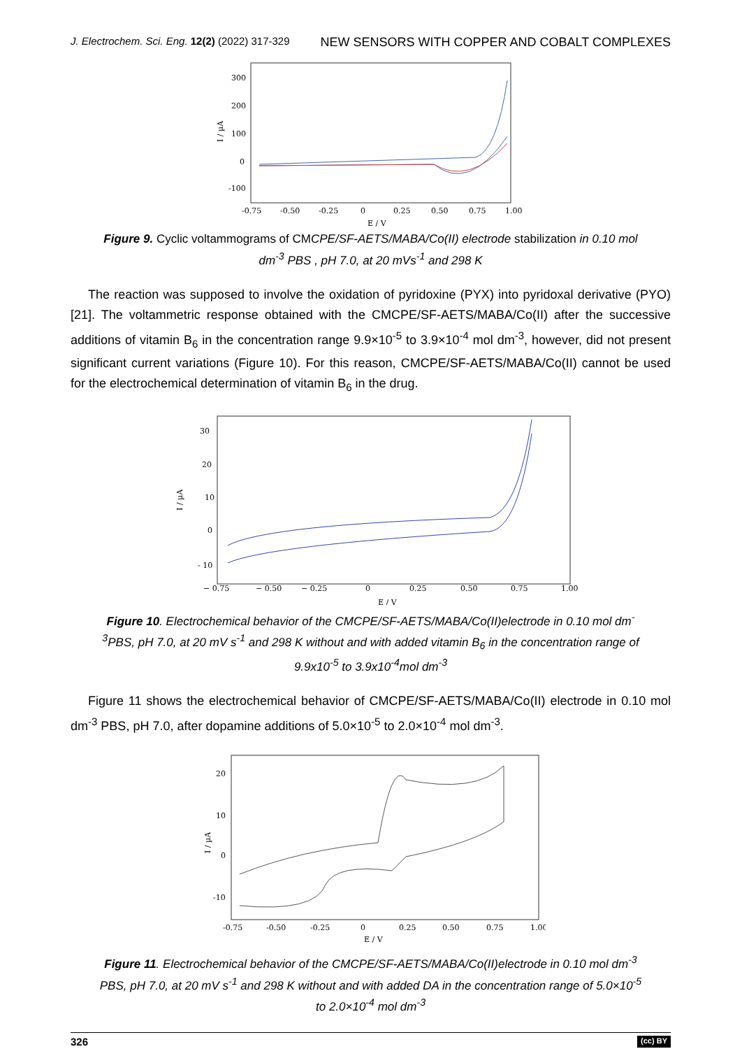J. Electrochem. Sci. Eng. 12(2) (2022) 317-329 NEW SENSORS WITH COPPER AND COBALT COMPLEXES
300
200
100
0
-100
I / µA
-0.75
-0.50
-0.25
0
0.25
0.50
0.75
1.00
E / V
Figure 9. Cyclic voltammograms of CMCPE/SF-AETS/MABA/Co(II) electrode stabilization in 0.10 mol dm<sup>-3</sup> PBS , pH 7.0, at 20 mVs<sup>-1</sup> and 298 K
The reaction was supposed to involve the oxidation of pyridoxine (PYX) into pyridoxal derivative (PYO) [21]. The voltammetric response obtained with the CMCPE/SF-AETS/MABA/Co(II) after the successive additions of vitamin B<sub>6</sub> in the concentration range 9.9×10<sup>-5</sup> to 3.9×10<sup>-4</sup> mol dm<sup>-3</sup>, however, did not present significant current variations (Figure 10). For this reason, CMCPE/SF-AETS/MABA/Co(II) cannot be used for the electrochemical determination of vitamin B<sub>6</sub> in the drug.
30
20
10
0
- 10
I / µA
− 0.75
− 0.50
− 0.25
0
0.25
0.50
0.75
1.00
E / V
Figure 10. Electrochemical behavior of the CMCPE/SF-AETS/MABA/Co(II)electrode in 0.10 mol dm<sup>- 3</sup>PBS, pH 7.0, at 20 mV s<sup>-1</sup> and 298 K without and with added vitamin B<sub>6</sub> in the concentration range of 9.9x10<sup>-5</sup> to 3.9x10<sup>-4</sup>mol dm<sup>-3</sup>
Figure 11 shows the electrochemical behavior of CMCPE/SF-AETS/MABA/Co(II) electrode in 0.10 mol dm<sup>-3</sup> PBS, pH 7.0, after dopamine additions of 5.0×10<sup>-5</sup> to 2.0×10<sup>-4</sup> mol dm<sup>-3</sup>.
20
10
0
-10
I / µA
-0.75
-0.50
-0.25
0
0.25
0.50
0.75
1.00
E / V
Figure 11. Electrochemical behavior of the CMCPE/SF-AETS/MABA/Co(II)electrode in 0.10 mol dm<sup>-3</sup> PBS, pH 7.0, at 20 mV s<sup>-1</sup> and 298 K without and with added DA in the concentration range of 5.0×10<sup>-5</sup> to 2.0×10<sup>-4</sup> mol dm<sup>-3</sup>
326 (cc) BY